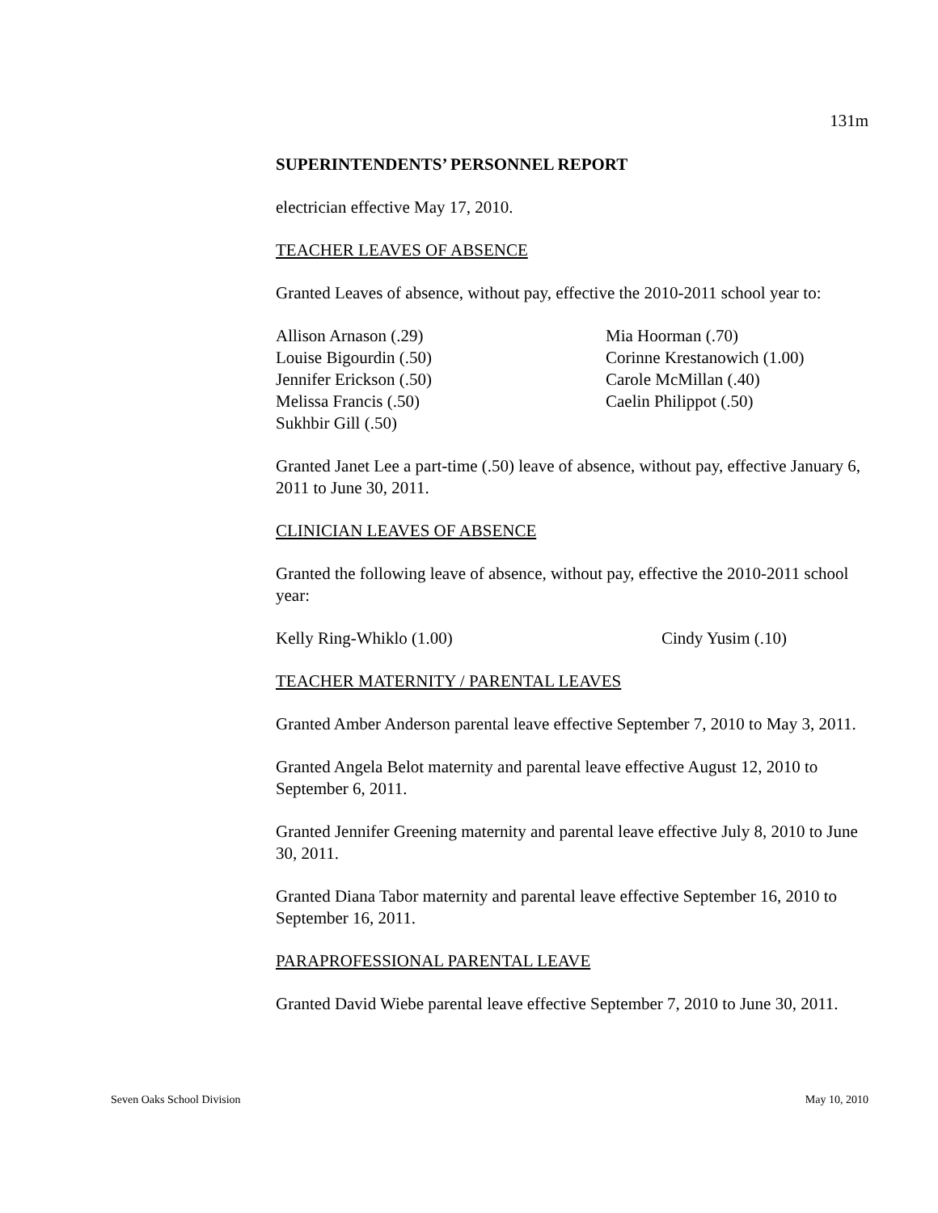131m
SUPERINTENDENTS’ PERSONNEL REPORT
electrician effective May 17, 2010.
TEACHER LEAVES OF ABSENCE
Granted Leaves of absence, without pay, effective the 2010-2011 school year to:
Allison Arnason (.29)
Louise Bigourdin (.50)
Jennifer Erickson (.50)
Melissa Francis (.50)
Sukhbir Gill (.50)
Mia Hoorman (.70)
Corinne Krestanowich (1.00)
Carole McMillan (.40)
Caelin Philippot (.50)
Granted Janet Lee a part-time (.50) leave of absence, without pay, effective January 6, 2011 to June 30, 2011.
CLINICIAN LEAVES OF ABSENCE
Granted the following leave of absence, without pay, effective the 2010-2011 school year:
Kelly Ring-Whiklo (1.00) Cindy Yusim (.10)
TEACHER MATERNITY / PARENTAL LEAVES
Granted Amber Anderson parental leave effective September 7, 2010 to May 3, 2011.
Granted Angela Belot maternity and parental leave effective August 12, 2010 to September 6, 2011.
Granted Jennifer Greening maternity and parental leave effective July 8, 2010 to June 30, 2011.
Granted Diana Tabor maternity and parental leave effective September 16, 2010 to September 16, 2011.
PARAPROFESSIONAL PARENTAL LEAVE
Granted David Wiebe parental leave effective September 7, 2010 to June 30, 2011.
Seven Oaks School Division May 10, 2010